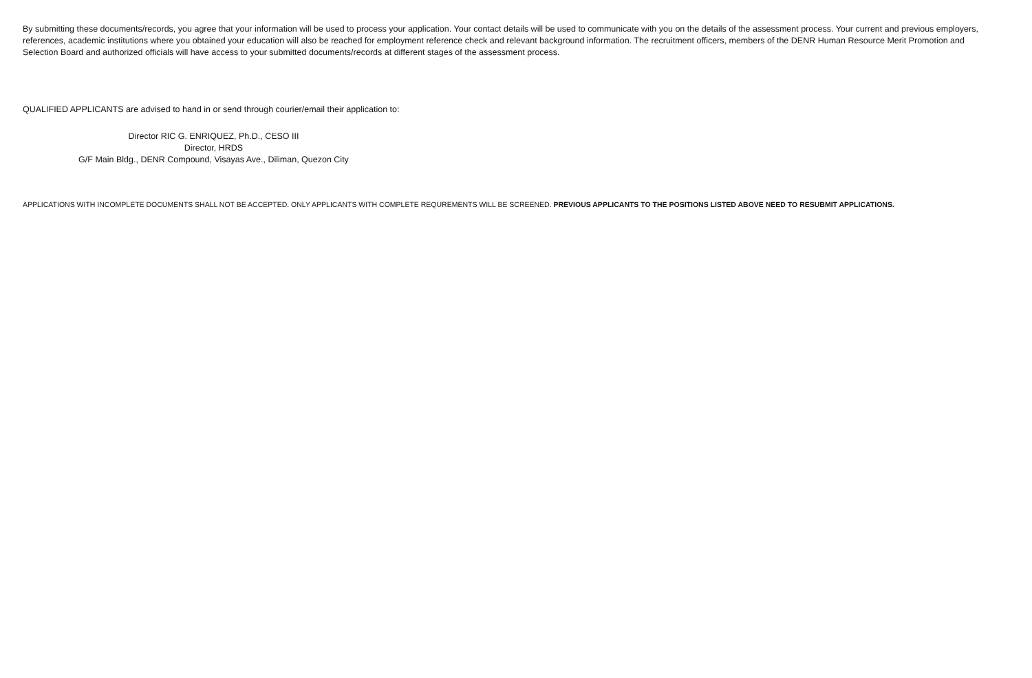By submitting these documents/records, you agree that your information will be used to process your application. Your contact details will be used to communicate with you on the details of the assessment process. Your current and previous employers, references, academic institutions where you obtained your education will also be reached for employment reference check and relevant background information. The recruitment officers, members of the DENR Human Resource Merit Promotion and Selection Board and authorized officials will have access to your submitted documents/records at different stages of the assessment process.
QUALIFIED APPLICANTS are advised to hand in or send through courier/email their application to:
Director RIC G. ENRIQUEZ, Ph.D., CESO III
Director, HRDS
G/F Main Bldg., DENR Compound, Visayas Ave., Diliman, Quezon City
APPLICATIONS WITH INCOMPLETE DOCUMENTS SHALL NOT BE ACCEPTED. ONLY APPLICANTS WITH COMPLETE REQUREMENTS WILL BE SCREENED. PREVIOUS APPLICANTS TO THE POSITIONS LISTED ABOVE NEED TO RESUBMIT APPLICATIONS.